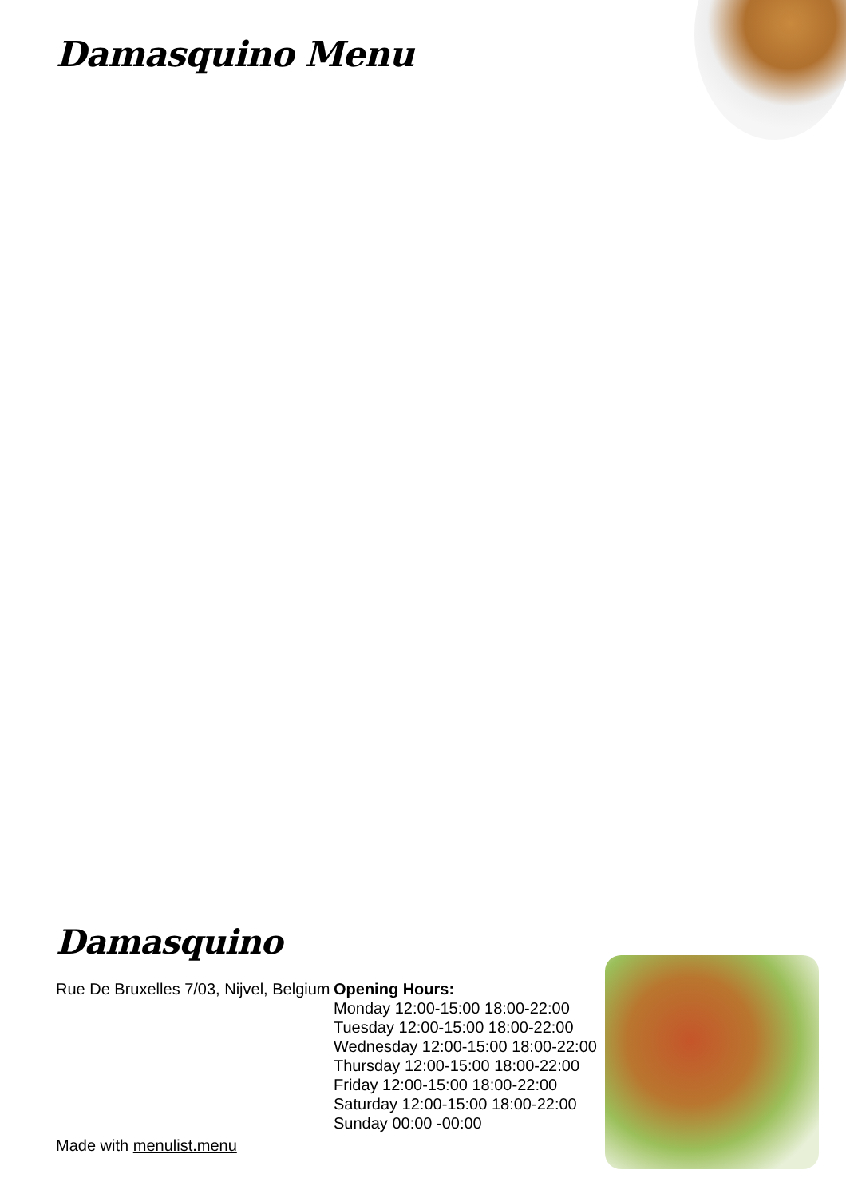Damasquino Menu
Damasquino
Rue De Bruxelles 7/03, Nijvel, Belgium
Made with menulist.menu
Opening Hours:
Monday 12:00-15:00 18:00-22:00
Tuesday 12:00-15:00 18:00-22:00
Wednesday 12:00-15:00 18:00-22:00
Thursday 12:00-15:00 18:00-22:00
Friday 12:00-15:00 18:00-22:00
Saturday 12:00-15:00 18:00-22:00
Sunday 00:00 -00:00